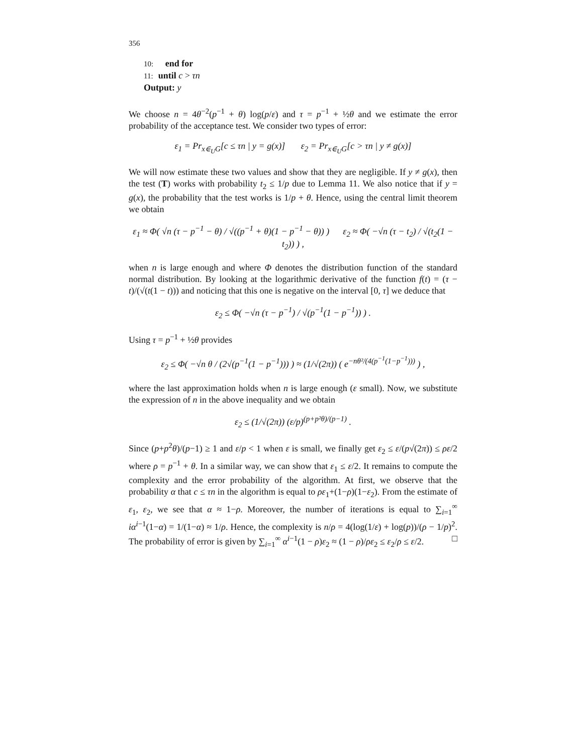356
10: end for
11: until c > τn
Output: y
We choose n = 4θ<sup>−2</sup>(p<sup>−1</sup> + θ) log(p/ε) and τ = p<sup>−1</sup> + ½θ and we estimate the error probability of the acceptance test. We consider two types of error:
ε<sub>1</sub> = Pr<sub>x∈<sub>U</sub>G</sub>[c ≤ τn | y = g(x)] ε<sub>2</sub> = Pr<sub>x∈<sub>U</sub>G</sub>[c > τn | y ≠ g(x)]
We will now estimate these two values and show that they are negligible. If y ≠ g(x), then the test (T) works with probability t<sub>2</sub> ≤ 1/p due to Lemma 11. We also notice that if y = g(x), the probability that the test works is 1/p + θ. Hence, using the central limit theorem we obtain
ε<sub>1</sub> ≈ Φ( √n (τ − p<sup>−1</sup> − θ) / √((p<sup>−1</sup> + θ)(1 − p<sup>−1</sup> − θ)) ) ε<sub>2</sub> ≈ Φ( −√n (τ − t<sub>2</sub>) / √(t<sub>2</sub>(1 − t<sub>2</sub>)) ) ,
when n is large enough and where Φ denotes the distribution function of the standard normal distribution. By looking at the logarithmic derivative of the function f(t) = (τ − t)/(√(t(1 − t))) and noticing that this one is negative on the interval [0, τ] we deduce that
ε<sub>2</sub> ≤ Φ( −√n (τ − p<sup>−1</sup>) / √(p<sup>−1</sup>(1 − p<sup>−1</sup>)) ) .
Using τ = p<sup>−1</sup> + ½θ provides
ε<sub>2</sub> ≤ Φ( −√n θ / (2√(p<sup>−1</sup>(1 − p<sup>−1</sup>))) ) ≈ (1/√(2π)) ( e<sup>−nθ²/(4(p<sup>−1</sup>(1−p<sup>−1</sup>)))</sup> ) ,
where the last approximation holds when n is large enough (ε small). Now, we substitute the expression of n in the above inequality and we obtain
ε<sub>2</sub> ≤ (1/√(2π)) (ε/p)<sup>(p+p²θ)/(p−1)</sup> .
Since (p+p<sup>2</sup>θ)/(p−1) ≥ 1 and ε/p < 1 when ε is small, we finally get ε<sub>2</sub> ≤ ε/(p√(2π)) ≤ ρε/2 where ρ = p<sup>−1</sup> + θ. In a similar way, we can show that ε<sub>1</sub> ≤ ε/2. It remains to compute the complexity and the error probability of the algorithm. At first, we observe that the probability α that c ≤ τn in the algorithm is equal to ρε<sub>1</sub>+(1−ρ)(1−ε<sub>2</sub>). From the estimate of ε<sub>1</sub>, ε<sub>2</sub>, we see that α ≈ 1−ρ. Moreover, the number of iterations is equal to ∑<sub>i=1</sub><sup>∞</sup> iα<sup>i−1</sup>(1−α) = 1/(1−α) ≈ 1/ρ. Hence, the complexity is n/ρ = 4(log(1/ε) + log(p))/(ρ − 1/p)<sup>2</sup>. The probability of error is given by ∑<sub>i=1</sub><sup>∞</sup> α<sup>i−1</sup>(1 − ρ)ε<sub>2</sub> ≈ (1 − ρ)/ρε<sub>2</sub> ≤ ε<sub>2</sub>/ρ ≤ ε/2. □